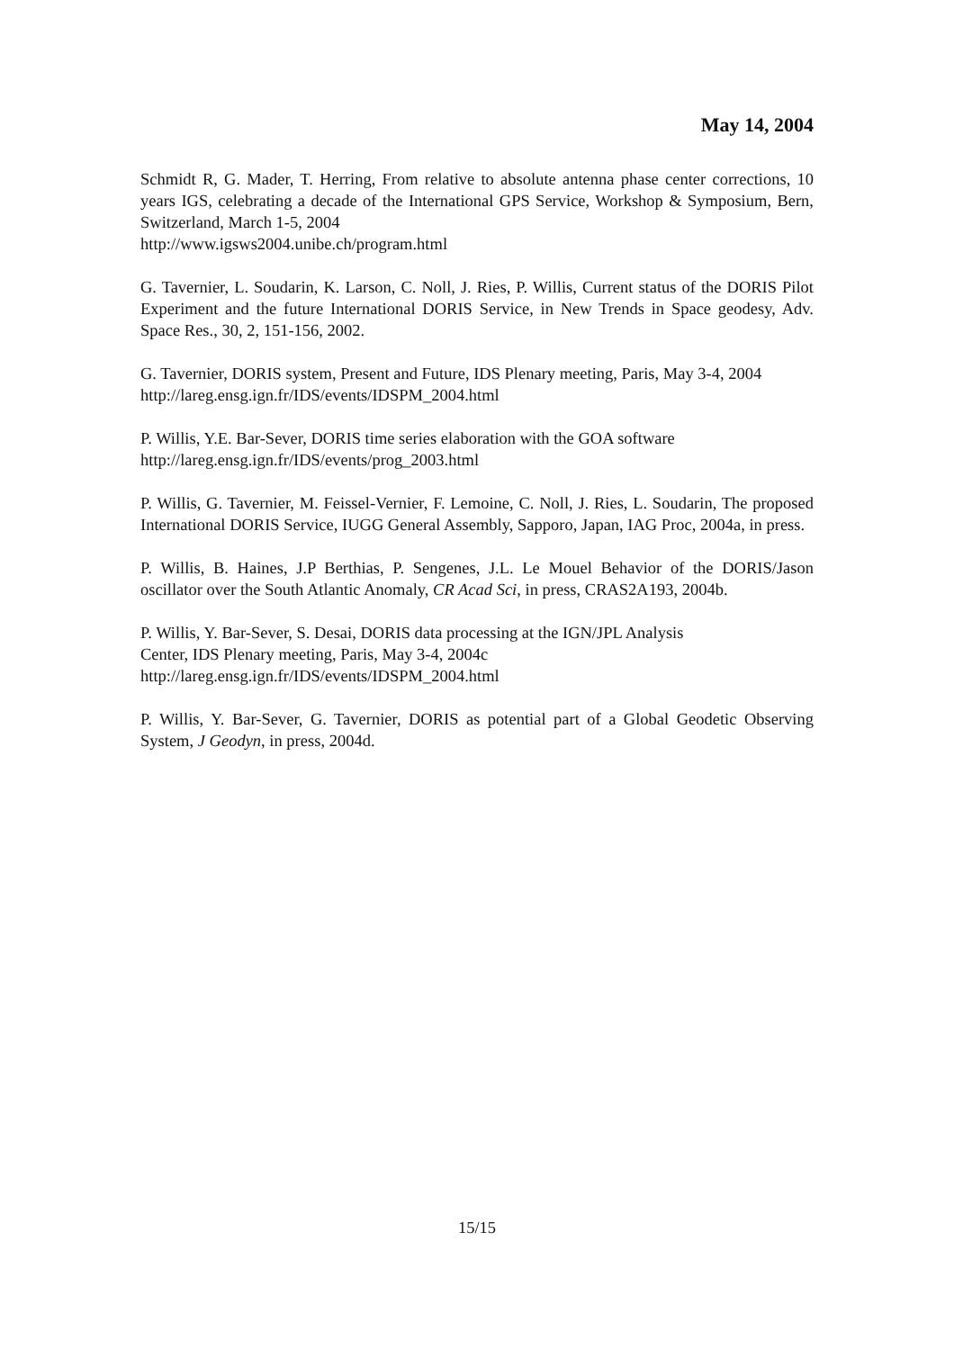May 14, 2004
Schmidt R, G. Mader, T. Herring, From relative to absolute antenna phase center corrections, 10 years IGS, celebrating a decade of the International GPS Service, Workshop & Symposium, Bern, Switzerland, March 1-5, 2004
http://www.igsws2004.unibe.ch/program.html
G. Tavernier, L. Soudarin, K. Larson, C. Noll, J. Ries, P. Willis, Current status of the DORIS Pilot Experiment and the future International DORIS Service, in New Trends in Space geodesy, Adv. Space Res., 30, 2, 151-156, 2002.
G. Tavernier, DORIS system, Present and Future, IDS Plenary meeting, Paris, May 3-4, 2004
http://lareg.ensg.ign.fr/IDS/events/IDSPM_2004.html
P. Willis, Y.E. Bar-Sever, DORIS time series elaboration with the GOA software
http://lareg.ensg.ign.fr/IDS/events/prog_2003.html
P. Willis, G. Tavernier, M. Feissel-Vernier, F. Lemoine, C. Noll, J. Ries, L. Soudarin, The proposed International DORIS Service, IUGG General Assembly, Sapporo, Japan, IAG Proc, 2004a, in press.
P. Willis, B. Haines, J.P Berthias, P. Sengenes, J.L. Le Mouel Behavior of the DORIS/Jason oscillator over the South Atlantic Anomaly, CR Acad Sci, in press, CRAS2A193, 2004b.
P. Willis, Y. Bar-Sever, S. Desai, DORIS data processing at the IGN/JPL Analysis
Center, IDS Plenary meeting, Paris, May 3-4, 2004c
http://lareg.ensg.ign.fr/IDS/events/IDSPM_2004.html
P. Willis, Y. Bar-Sever, G. Tavernier, DORIS as potential part of a Global Geodetic Observing System, J Geodyn, in press, 2004d.
15/15